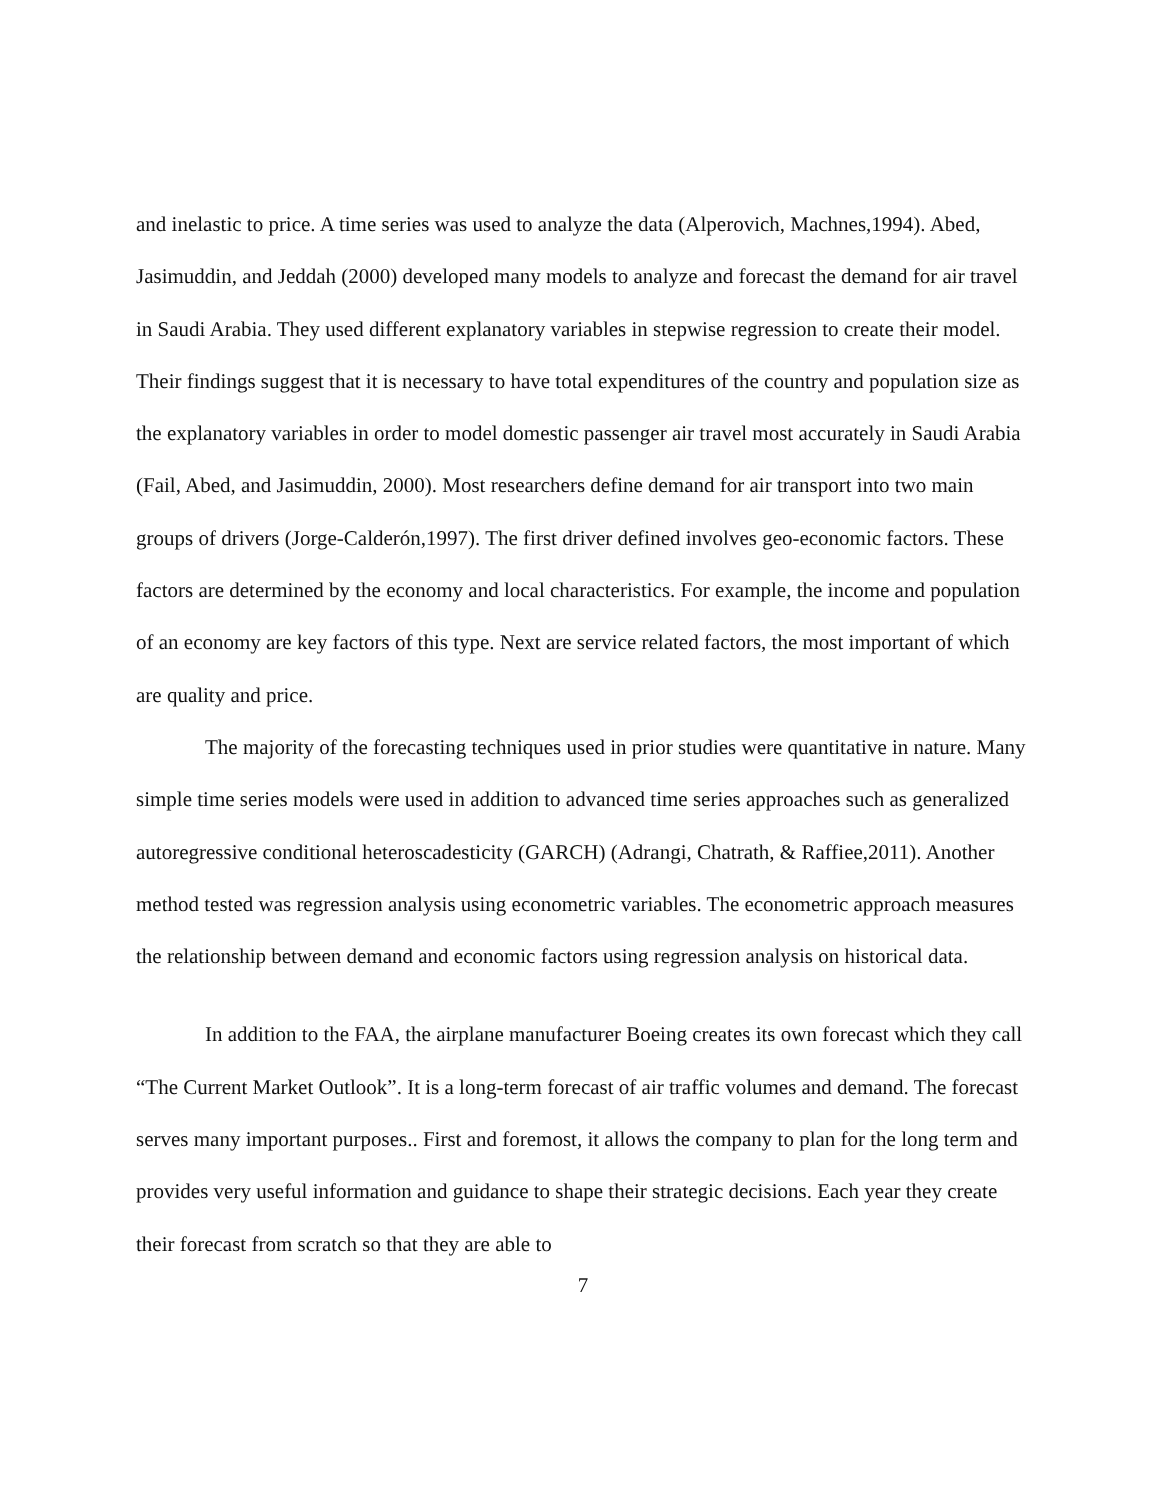and inelastic to price. A time series was used to analyze the data (Alperovich, Machnes,1994). Abed, Jasimuddin, and Jeddah (2000) developed many models to analyze and forecast the demand for air travel in Saudi Arabia. They used different explanatory variables in stepwise regression to create their model. Their findings suggest that it is necessary to have total expenditures of the country and population size as the explanatory variables in order to model domestic passenger air travel most accurately in Saudi Arabia (Fail, Abed, and Jasimuddin, 2000). Most researchers define demand for air transport into two main groups of drivers (Jorge-Calderón,1997). The first driver defined involves geo-economic factors. These factors are determined by the economy and local characteristics. For example, the income and population of an economy are key factors of this type. Next are service related factors, the most important of which are quality and price.
The majority of the forecasting techniques used in prior studies were quantitative in nature. Many simple time series models were used in addition to advanced time series approaches such as generalized autoregressive conditional heteroscadesticity (GARCH) (Adrangi, Chatrath, & Raffiee,2011). Another method tested was regression analysis using econometric variables. The econometric approach measures the relationship between demand and economic factors using regression analysis on historical data.
In addition to the FAA, the airplane manufacturer Boeing creates its own forecast which they call “The Current Market Outlook”. It is a long-term forecast of air traffic volumes and demand. The forecast serves many important purposes.. First and foremost, it allows the company to plan for the long term and provides very useful information and guidance to shape their strategic decisions. Each year they create their forecast from scratch so that they are able to
7